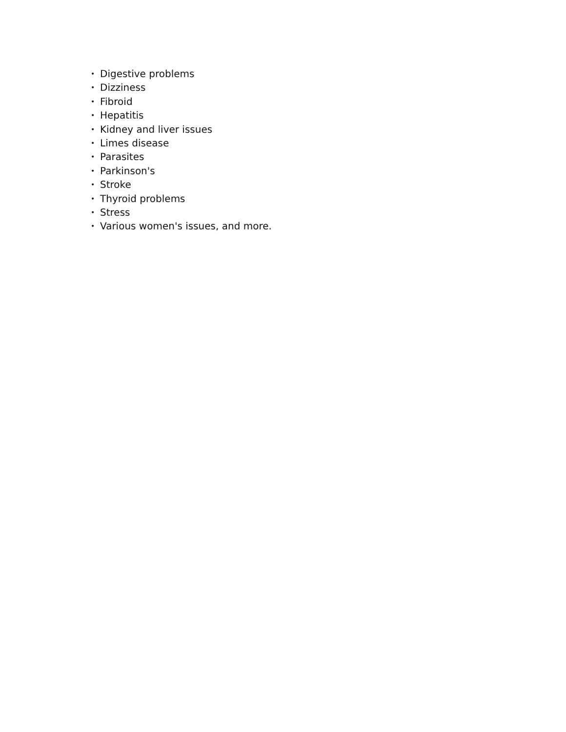• Digestive problems
• Dizziness
• Fibroid
• Hepatitis
• Kidney and liver issues
• Limes disease
• Parasites
• Parkinson's
• Stroke
• Thyroid problems
• Stress
• Various women's issues, and more.